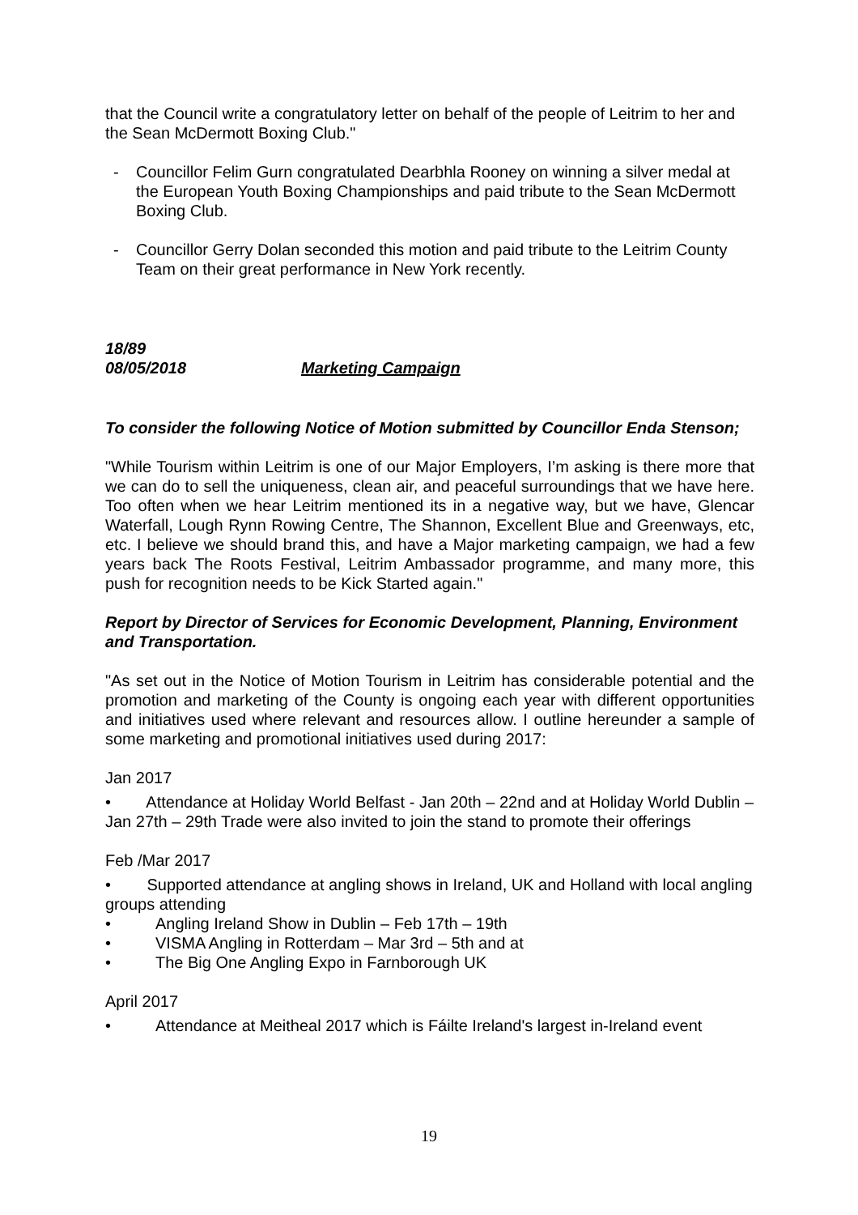that the Council write a congratulatory letter on behalf of the people of Leitrim to her and the Sean McDermott Boxing Club."
- Councillor Felim Gurn congratulated Dearbhla Rooney on winning a silver medal at the European Youth Boxing Championships and paid tribute to the Sean McDermott Boxing Club.
- Councillor Gerry Dolan seconded this motion and paid tribute to the Leitrim County Team on their great performance in New York recently.
18/89
08/05/2018 Marketing Campaign
To consider the following Notice of Motion submitted by Councillor Enda Stenson;
"While Tourism within Leitrim is one of our Major Employers, I’m asking is there more that we can do to sell the uniqueness, clean air, and peaceful surroundings that we have here. Too often when we hear Leitrim mentioned its in a negative way, but we have, Glencar Waterfall, Lough Rynn Rowing Centre, The Shannon, Excellent Blue and Greenways, etc, etc. I believe we should brand this, and have a Major marketing campaign, we had a few years back The Roots Festival, Leitrim Ambassador programme, and many more, this push for recognition needs to be Kick Started again."
Report by Director of Services for Economic Development, Planning, Environment and Transportation.
"As set out in the Notice of Motion Tourism in Leitrim has considerable potential and the promotion and marketing of the County is ongoing each year with different opportunities and initiatives used where relevant and resources allow. I outline hereunder a sample of some marketing and promotional initiatives used during 2017:
Jan 2017
• Attendance at Holiday World Belfast - Jan 20th – 22nd and at Holiday World Dublin – Jan 27th – 29th Trade were also invited to join the stand to promote their offerings
Feb /Mar 2017
• Supported attendance at angling shows in Ireland, UK and Holland with local angling groups attending
• Angling Ireland Show in Dublin – Feb 17th – 19th
• VISMA Angling in Rotterdam – Mar 3rd – 5th and at
• The Big One Angling Expo in Farnborough UK
April 2017
• Attendance at Meitheal 2017 which is Fáilte Ireland's largest in-Ireland event
19